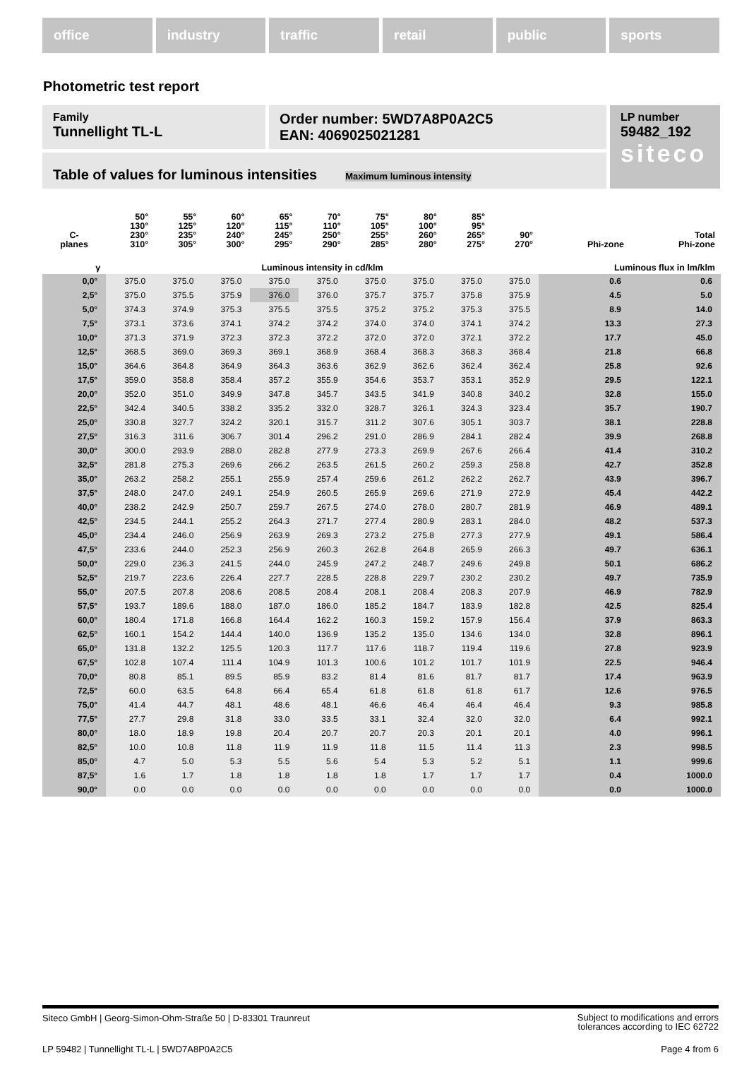office industry traffic retail public sports
Photometric test report
Family
Tunnellight TL-L
Order number: 5WD7A8P0A2C5
EAN: 4069025021281
LP number
59482_192
siteco
Table of values for luminous intensities Maximum luminous intensity
| C- planes | 50° 130° 230° 310° | 55° 125° 235° 305° | 60° 120° 240° 300° | 65° 115° 245° 295° | 70° 110° 250° 290° | 75° 105° 255° 285° | 80° 100° 260° 280° | 85° 95° 265° 275° | 90° 270° | Phi-zone | Total Phi-zone |
| --- | --- | --- | --- | --- | --- | --- | --- | --- | --- | --- | --- |
| γ | Luminous intensity in cd/klm | | | | | | | | | Luminous flux in lm/klm | |
| 0,0° | 375.0 | 375.0 | 375.0 | 375.0 | 375.0 | 375.0 | 375.0 | 375.0 | 375.0 | 0.6 | 0.6 |
| 2,5° | 375.0 | 375.5 | 375.9 | 376.0 | 376.0 | 375.7 | 375.7 | 375.8 | 375.9 | 4.5 | 5.0 |
| 5,0° | 374.3 | 374.9 | 375.3 | 375.5 | 375.5 | 375.2 | 375.2 | 375.3 | 375.5 | 8.9 | 14.0 |
| 7,5° | 373.1 | 373.6 | 374.1 | 374.2 | 374.2 | 374.0 | 374.0 | 374.1 | 374.2 | 13.3 | 27.3 |
| 10,0° | 371.3 | 371.9 | 372.3 | 372.3 | 372.2 | 372.0 | 372.0 | 372.1 | 372.2 | 17.7 | 45.0 |
| 12,5° | 368.5 | 369.0 | 369.3 | 369.1 | 368.9 | 368.4 | 368.3 | 368.3 | 368.4 | 21.8 | 66.8 |
| 15,0° | 364.6 | 364.8 | 364.9 | 364.3 | 363.6 | 362.9 | 362.6 | 362.4 | 362.4 | 25.8 | 92.6 |
| 17,5° | 359.0 | 358.8 | 358.4 | 357.2 | 355.9 | 354.6 | 353.7 | 353.1 | 352.9 | 29.5 | 122.1 |
| 20,0° | 352.0 | 351.0 | 349.9 | 347.8 | 345.7 | 343.5 | 341.9 | 340.8 | 340.2 | 32.8 | 155.0 |
| 22,5° | 342.4 | 340.5 | 338.2 | 335.2 | 332.0 | 328.7 | 326.1 | 324.3 | 323.4 | 35.7 | 190.7 |
| 25,0° | 330.8 | 327.7 | 324.2 | 320.1 | 315.7 | 311.2 | 307.6 | 305.1 | 303.7 | 38.1 | 228.8 |
| 27,5° | 316.3 | 311.6 | 306.7 | 301.4 | 296.2 | 291.0 | 286.9 | 284.1 | 282.4 | 39.9 | 268.8 |
| 30,0° | 300.0 | 293.9 | 288.0 | 282.8 | 277.9 | 273.3 | 269.9 | 267.6 | 266.4 | 41.4 | 310.2 |
| 32,5° | 281.8 | 275.3 | 269.6 | 266.2 | 263.5 | 261.5 | 260.2 | 259.3 | 258.8 | 42.7 | 352.8 |
| 35,0° | 263.2 | 258.2 | 255.1 | 255.9 | 257.4 | 259.6 | 261.2 | 262.2 | 262.7 | 43.9 | 396.7 |
| 37,5° | 248.0 | 247.0 | 249.1 | 254.9 | 260.5 | 265.9 | 269.6 | 271.9 | 272.9 | 45.4 | 442.2 |
| 40,0° | 238.2 | 242.9 | 250.7 | 259.7 | 267.5 | 274.0 | 278.0 | 280.7 | 281.9 | 46.9 | 489.1 |
| 42,5° | 234.5 | 244.1 | 255.2 | 264.3 | 271.7 | 277.4 | 280.9 | 283.1 | 284.0 | 48.2 | 537.3 |
| 45,0° | 234.4 | 246.0 | 256.9 | 263.9 | 269.3 | 273.2 | 275.8 | 277.3 | 277.9 | 49.1 | 586.4 |
| 47,5° | 233.6 | 244.0 | 252.3 | 256.9 | 260.3 | 262.8 | 264.8 | 265.9 | 266.3 | 49.7 | 636.1 |
| 50,0° | 229.0 | 236.3 | 241.5 | 244.0 | 245.9 | 247.2 | 248.7 | 249.6 | 249.8 | 50.1 | 686.2 |
| 52,5° | 219.7 | 223.6 | 226.4 | 227.7 | 228.5 | 228.8 | 229.7 | 230.2 | 230.2 | 49.7 | 735.9 |
| 55,0° | 207.5 | 207.8 | 208.6 | 208.5 | 208.4 | 208.1 | 208.4 | 208.3 | 207.9 | 46.9 | 782.9 |
| 57,5° | 193.7 | 189.6 | 188.0 | 187.0 | 186.0 | 185.2 | 184.7 | 183.9 | 182.8 | 42.5 | 825.4 |
| 60,0° | 180.4 | 171.8 | 166.8 | 164.4 | 162.2 | 160.3 | 159.2 | 157.9 | 156.4 | 37.9 | 863.3 |
| 62,5° | 160.1 | 154.2 | 144.4 | 140.0 | 136.9 | 135.2 | 135.0 | 134.6 | 134.0 | 32.8 | 896.1 |
| 65,0° | 131.8 | 132.2 | 125.5 | 120.3 | 117.7 | 117.6 | 118.7 | 119.4 | 119.6 | 27.8 | 923.9 |
| 67,5° | 102.8 | 107.4 | 111.4 | 104.9 | 101.3 | 100.6 | 101.2 | 101.7 | 101.9 | 22.5 | 946.4 |
| 70,0° | 80.8 | 85.1 | 89.5 | 85.9 | 83.2 | 81.4 | 81.6 | 81.7 | 81.7 | 17.4 | 963.9 |
| 72,5° | 60.0 | 63.5 | 64.8 | 66.4 | 65.4 | 61.8 | 61.8 | 61.8 | 61.7 | 12.6 | 976.5 |
| 75,0° | 41.4 | 44.7 | 48.1 | 48.6 | 48.1 | 46.6 | 46.4 | 46.4 | 46.4 | 9.3 | 985.8 |
| 77,5° | 27.7 | 29.8 | 31.8 | 33.0 | 33.5 | 33.1 | 32.4 | 32.0 | 32.0 | 6.4 | 992.1 |
| 80,0° | 18.0 | 18.9 | 19.8 | 20.4 | 20.7 | 20.7 | 20.3 | 20.1 | 20.1 | 4.0 | 996.1 |
| 82,5° | 10.0 | 10.8 | 11.8 | 11.9 | 11.9 | 11.8 | 11.5 | 11.4 | 11.3 | 2.3 | 998.5 |
| 85,0° | 4.7 | 5.0 | 5.3 | 5.5 | 5.6 | 5.4 | 5.3 | 5.2 | 5.1 | 1.1 | 999.6 |
| 87,5° | 1.6 | 1.7 | 1.8 | 1.8 | 1.8 | 1.8 | 1.7 | 1.7 | 1.7 | 0.4 | 1000.0 |
| 90,0° | 0.0 | 0.0 | 0.0 | 0.0 | 0.0 | 0.0 | 0.0 | 0.0 | 0.0 | 0.0 | 1000.0 |
Siteco GmbH | Georg-Simon-Ohm-Straße 50 | D-83301 Traunreut Subject to modifications and errors
tolerances according to IEC 62722
LP 59482 | Tunnellight TL-L | 5WD7A8P0A2C5 Page 4 from 6